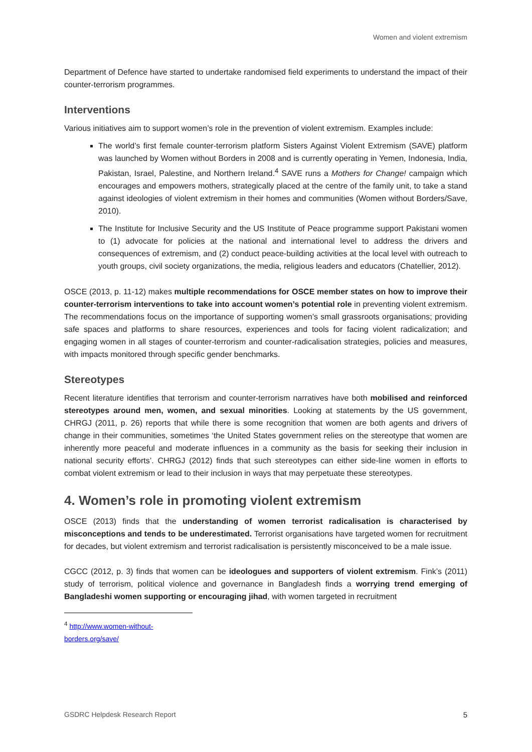Women and violent extremism
Department of Defence have started to undertake randomised field experiments to understand the impact of their counter-terrorism programmes.
Interventions
Various initiatives aim to support women’s role in the prevention of violent extremism. Examples include:
The world’s first female counter-terrorism platform Sisters Against Violent Extremism (SAVE) platform was launched by Women without Borders in 2008 and is currently operating in Yemen, Indonesia, India, Pakistan, Israel, Palestine, and Northern Ireland.<sup>4</sup> SAVE runs a Mothers for Change! campaign which encourages and empowers mothers, strategically placed at the centre of the family unit, to take a stand against ideologies of violent extremism in their homes and communities (Women without Borders/Save, 2010).
The Institute for Inclusive Security and the US Institute of Peace programme support Pakistani women to (1) advocate for policies at the national and international level to address the drivers and consequences of extremism, and (2) conduct peace-building activities at the local level with outreach to youth groups, civil society organizations, the media, religious leaders and educators (Chatellier, 2012).
OSCE (2013, p. 11-12) makes multiple recommendations for OSCE member states on how to improve their counter-terrorism interventions to take into account women’s potential role in preventing violent extremism. The recommendations focus on the importance of supporting women’s small grassroots organisations; providing safe spaces and platforms to share resources, experiences and tools for facing violent radicalization; and engaging women in all stages of counter-terrorism and counter-radicalisation strategies, policies and measures, with impacts monitored through specific gender benchmarks.
Stereotypes
Recent literature identifies that terrorism and counter-terrorism narratives have both mobilised and reinforced stereotypes around men, women, and sexual minorities. Looking at statements by the US government, CHRGJ (2011, p. 26) reports that while there is some recognition that women are both agents and drivers of change in their communities, sometimes ‘the United States government relies on the stereotype that women are inherently more peaceful and moderate influences in a community as the basis for seeking their inclusion in national security efforts’. CHRGJ (2012) finds that such stereotypes can either side-line women in efforts to combat violent extremism or lead to their inclusion in ways that may perpetuate these stereotypes.
4. Women’s role in promoting violent extremism
OSCE (2013) finds that the understanding of women terrorist radicalisation is characterised by misconceptions and tends to be underestimated. Terrorist organisations have targeted women for recruitment for decades, but violent extremism and terrorist radicalisation is persistently misconceived to be a male issue.
CGCC (2012, p. 3) finds that women can be ideologues and supporters of violent extremism. Fink’s (2011) study of terrorism, political violence and governance in Bangladesh finds a worrying trend emerging of Bangladeshi women supporting or encouraging jihad, with women targeted in recruitment
<sup>4</sup> http://www.women-without-borders.org/save/
GSDRC Helpdesk Research Report 5